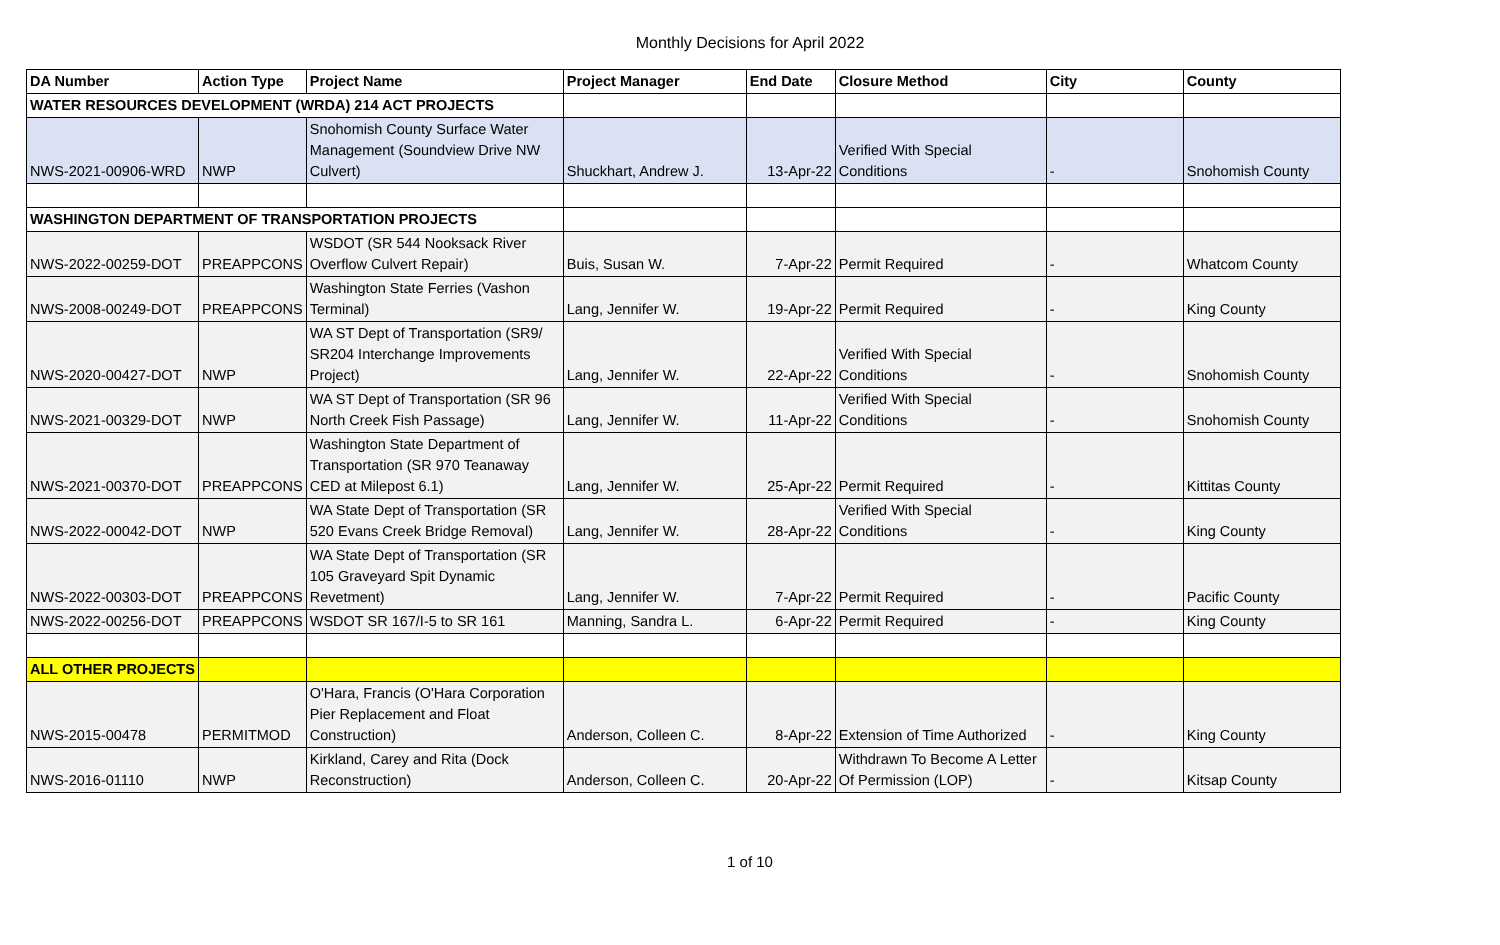Monthly Decisions for April 2022
| DA Number | Action Type | Project Name | Project Manager | End Date | Closure Method | City | County |
| --- | --- | --- | --- | --- | --- | --- | --- |
| WATER RESOURCES DEVELOPMENT (WRDA) 214 ACT PROJECTS | | | | | | | |
| NWS-2021-00906-WRD | NWP | Snohomish County Surface Water Management (Soundview Drive NW Culvert) | Shuckhart, Andrew J. | 13-Apr-22 | Verified With Special Conditions | - | Snohomish County |
| WASHINGTON DEPARTMENT OF TRANSPORTATION PROJECTS | | | | | | | |
| NWS-2022-00259-DOT | PREAPPCONS | WSDOT (SR 544 Nooksack River Overflow Culvert Repair) | Buis, Susan W. | 7-Apr-22 | Permit Required | - | Whatcom County |
| NWS-2008-00249-DOT | PREAPPCONS | Washington State Ferries (Vashon Terminal) | Lang, Jennifer W. | 19-Apr-22 | Permit Required | - | King County |
| NWS-2020-00427-DOT | NWP | WA ST Dept of Transportation (SR9/ SR204 Interchange Improvements Project) | Lang, Jennifer W. | 22-Apr-22 | Verified With Special Conditions | - | Snohomish County |
| NWS-2021-00329-DOT | NWP | WA ST Dept of Transportation (SR 96 North Creek Fish Passage) | Lang, Jennifer W. | 11-Apr-22 | Verified With Special Conditions | - | Snohomish County |
| NWS-2021-00370-DOT | PREAPPCONS | Washington State Department of Transportation (SR 970 Teanaway CED at Milepost 6.1) | Lang, Jennifer W. | 25-Apr-22 | Permit Required | - | Kittitas County |
| NWS-2022-00042-DOT | NWP | WA State Dept of Transportation (SR 520 Evans Creek Bridge Removal) | Lang, Jennifer W. | 28-Apr-22 | Verified With Special Conditions | - | King County |
| NWS-2022-00303-DOT | PREAPPCONS | WA State Dept of Transportation (SR 105 Graveyard Spit Dynamic Revetment) | Lang, Jennifer W. | 7-Apr-22 | Permit Required | - | Pacific County |
| NWS-2022-00256-DOT | PREAPPCONS | WSDOT SR 167/I-5 to SR 161 | Manning, Sandra L. | 6-Apr-22 | Permit Required | - | King County |
| ALL OTHER PROJECTS | | | | | | | |
| NWS-2015-00478 | PERMITMOD | O'Hara, Francis (O'Hara Corporation Pier Replacement and Float Construction) | Anderson, Colleen C. | 8-Apr-22 | Extension of Time Authorized | - | King County |
| NWS-2016-01110 | NWP | Kirkland, Carey and Rita (Dock Reconstruction) | Anderson, Colleen C. | 20-Apr-22 | Withdrawn To Become A Letter Of Permission (LOP) | - | Kitsap County |
1 of 10